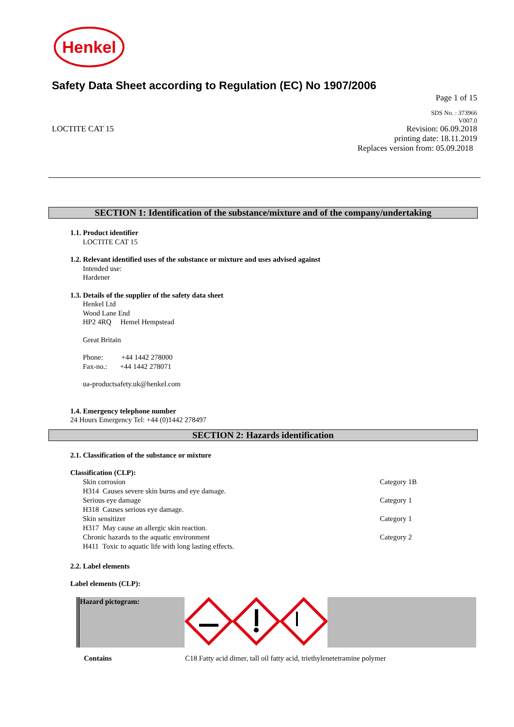Henkel
Safety Data Sheet according to Regulation (EC) No 1907/2006
Page 1 of 15
SDS No. : 373966
V007.0
LOCTITE CAT 15 Revision: 06.09.2018
printing date: 18.11.2019
Replaces version from: 05.09.2018
SECTION 1: Identification of the substance/mixture and of the company/undertaking
1.1. Product identifier
LOCTITE CAT 15
1.2. Relevant identified uses of the substance or mixture and uses advised against
Intended use:
Hardener
1.3. Details of the supplier of the safety data sheet
Henkel Ltd
Wood Lane End
HP2 4RQ Hemel Hempstead
Great Britain
Phone: +44 1442 278000
Fax-no.: +44 1442 278071
ua-productsafety.uk@henkel.com
1.4. Emergency telephone number
24 Hours Emergency Tel: +44 (0)1442 278497
SECTION 2: Hazards identification
2.1. Classification of the substance or mixture
Classification (CLP):
| Skin corrosion | Category 1B |
| H314 Causes severe skin burns and eye damage. | |
| Serious eye damage | Category 1 |
| H318 Causes serious eye damage. | |
| Skin sensitizer | Category 1 |
| H317 May cause an allergic skin reaction. | |
| Chronic hazards to the aquatic environment | Category 2 |
| H411 Toxic to aquatic life with long lasting effects. | |
2.2. Label elements
Label elements (CLP):
| Hazard pictogram: | | |
| Contains | C18 Fatty acid dimer, tall oil fatty acid, triethylenetetramine polymer | |